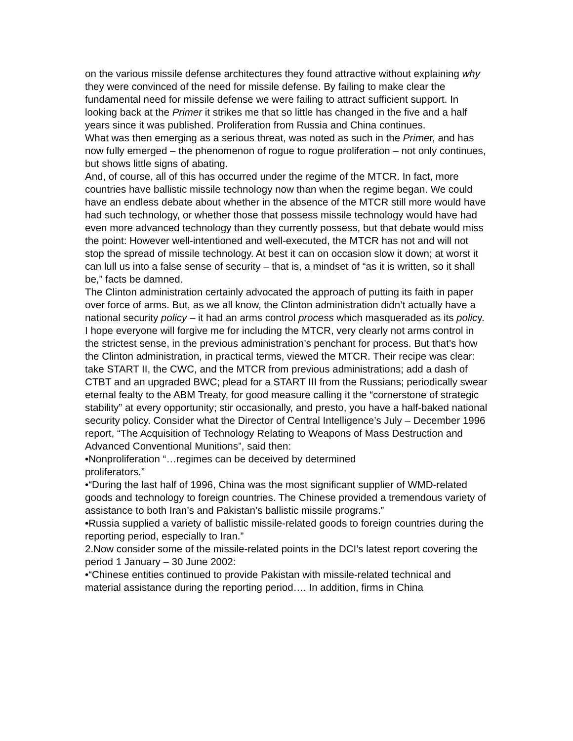on the various missile defense architectures they found attractive without explaining why they were convinced of the need for missile defense. By failing to make clear the fundamental need for missile defense we were failing to attract sufficient support. In looking back at the Primer it strikes me that so little has changed in the five and a half years since it was published. Proliferation from Russia and China continues.
What was then emerging as a serious threat, was noted as such in the Primer, and has now fully emerged – the phenomenon of rogue to rogue proliferation – not only continues, but shows little signs of abating.
And, of course, all of this has occurred under the regime of the MTCR. In fact, more countries have ballistic missile technology now than when the regime began. We could have an endless debate about whether in the absence of the MTCR still more would have had such technology, or whether those that possess missile technology would have had even more advanced technology than they currently possess, but that debate would miss the point: However well-intentioned and well-executed, the MTCR has not and will not stop the spread of missile technology. At best it can on occasion slow it down; at worst it can lull us into a false sense of security – that is, a mindset of “as it is written, so it shall be,” facts be damned.
The Clinton administration certainly advocated the approach of putting its faith in paper over force of arms. But, as we all know, the Clinton administration didn’t actually have a national security policy – it had an arms control process which masqueraded as its policy. I hope everyone will forgive me for including the MTCR, very clearly not arms control in the strictest sense, in the previous administration’s penchant for process. But that’s how the Clinton administration, in practical terms, viewed the MTCR. Their recipe was clear: take START II, the CWC, and the MTCR from previous administrations; add a dash of CTBT and an upgraded BWC; plead for a START III from the Russians; periodically swear eternal fealty to the ABM Treaty, for good measure calling it the “cornerstone of strategic stability” at every opportunity; stir occasionally, and presto, you have a half-baked national security policy. Consider what the Director of Central Intelligence’s July – December 1996 report, “The Acquisition of Technology Relating to Weapons of Mass Destruction and Advanced Conventional Munitions”, said then:
•Nonproliferation “…regimes can be deceived by determined
proliferators.”
•“During the last half of 1996, China was the most significant supplier of WMD-related goods and technology to foreign countries. The Chinese provided a tremendous variety of assistance to both Iran’s and Pakistan’s ballistic missile programs.”
•Russia supplied a variety of ballistic missile-related goods to foreign countries during the reporting period, especially to Iran.”
2.Now consider some of the missile-related points in the DCI’s latest report covering the period 1 January – 30 June 2002:
•“Chinese entities continued to provide Pakistan with missile-related technical and material assistance during the reporting period…. In addition, firms in China